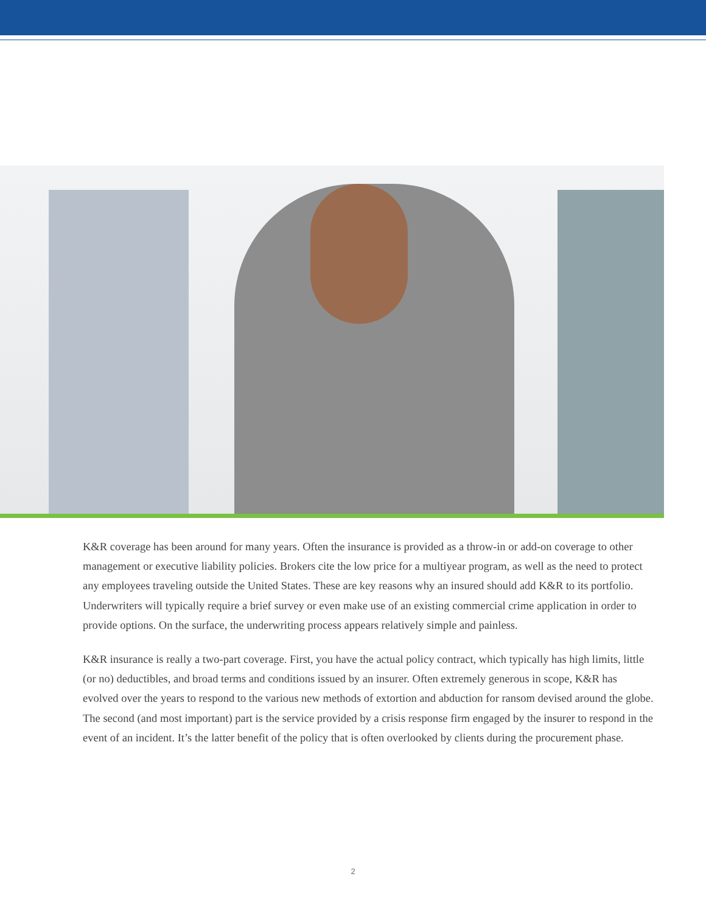K&R coverage has been around for many years. Often the insurance is provided as a throw-in or add-on coverage to other management or executive liability policies. Brokers cite the low price for a multiyear program, as well as the need to protect any employees traveling outside the United States. These are key reasons why an insured should add K&R to its portfolio. Underwriters will typically require a brief survey or even make use of an existing commercial crime application in order to provide options. On the surface, the underwriting process appears relatively simple and painless.
K&R insurance is really a two-part coverage. First, you have the actual policy contract, which typically has high limits, little (or no) deductibles, and broad terms and conditions issued by an insurer. Often extremely generous in scope, K&R has evolved over the years to respond to the various new methods of extortion and abduction for ransom devised around the globe. The second (and most important) part is the service provided by a crisis response firm engaged by the insurer to respond in the event of an incident. It’s the latter benefit of the policy that is often overlooked by clients during the procurement phase.
2